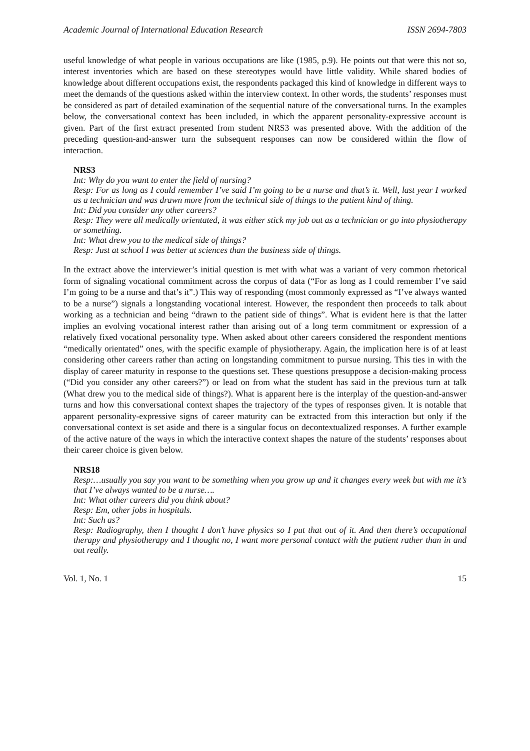Academic Journal of International Education Research ISSN 2694-7803
useful knowledge of what people in various occupations are like (1985, p.9). He points out that were this not so, interest inventories which are based on these stereotypes would have little validity. While shared bodies of knowledge about different occupations exist, the respondents packaged this kind of knowledge in different ways to meet the demands of the questions asked within the interview context. In other words, the students’ responses must be considered as part of detailed examination of the sequential nature of the conversational turns. In the examples below, the conversational context has been included, in which the apparent personality-expressive account is given. Part of the first extract presented from student NRS3 was presented above. With the addition of the preceding question-and-answer turn the subsequent responses can now be considered within the flow of interaction.
NRS3
Int: Why do you want to enter the field of nursing?
Resp: For as long as I could remember I’ve said I’m going to be a nurse and that’s it. Well, last year I worked as a technician and was drawn more from the technical side of things to the patient kind of thing.
Int: Did you consider any other careers?
Resp: They were all medically orientated, it was either stick my job out as a technician or go into physiotherapy or something.
Int: What drew you to the medical side of things?
Resp: Just at school I was better at sciences than the business side of things.
In the extract above the interviewer’s initial question is met with what was a variant of very common rhetorical form of signaling vocational commitment across the corpus of data (“For as long as I could remember I’ve said I’m going to be a nurse and that’s it”.) This way of responding (most commonly expressed as “I’ve always wanted to be a nurse”) signals a longstanding vocational interest. However, the respondent then proceeds to talk about working as a technician and being “drawn to the patient side of things”. What is evident here is that the latter implies an evolving vocational interest rather than arising out of a long term commitment or expression of a relatively fixed vocational personality type. When asked about other careers considered the respondent mentions “medically orientated” ones, with the specific example of physiotherapy. Again, the implication here is of at least considering other careers rather than acting on longstanding commitment to pursue nursing. This ties in with the display of career maturity in response to the questions set. These questions presuppose a decision-making process (“Did you consider any other careers?”) or lead on from what the student has said in the previous turn at talk (What drew you to the medical side of things?). What is apparent here is the interplay of the question-and-answer turns and how this conversational context shapes the trajectory of the types of responses given. It is notable that apparent personality-expressive signs of career maturity can be extracted from this interaction but only if the conversational context is set aside and there is a singular focus on decontextualized responses. A further example of the active nature of the ways in which the interactive context shapes the nature of the students’ responses about their career choice is given below.
NRS18
Resp:…usually you say you want to be something when you grow up and it changes every week but with me it’s that I’ve always wanted to be a nurse….
Int: What other careers did you think about?
Resp: Em, other jobs in hospitals.
Int: Such as?
Resp: Radiography, then I thought I don’t have physics so I put that out of it. And then there’s occupational therapy and physiotherapy and I thought no, I want more personal contact with the patient rather than in and out really.
Vol. 1, No. 1 15